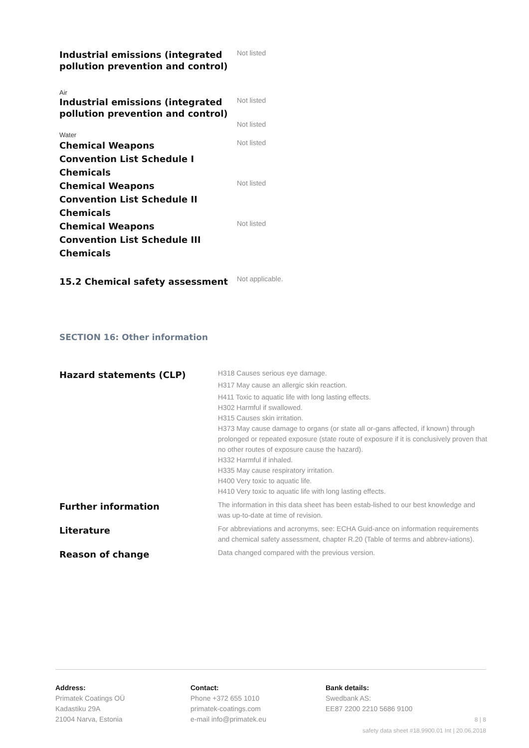| Industrial emissions (integrated pollution prevention and control) | Not listed |
| Air | |
| Industrial emissions (integrated pollution prevention and control) | Not listed Not listed |
| Water | |
| Chemical Weapons Convention List Schedule I Chemicals | Not listed |
| Chemical Weapons Convention List Schedule II Chemicals | Not listed |
| Chemical Weapons Convention List Schedule III Chemicals | Not listed |
| 15.2 Chemical safety assessment | Not applicable. |
SECTION 16: Other information
| Hazard statements (CLP) | H318 Causes serious eye damage. H317 May cause an allergic skin reaction. H411 Toxic to aquatic life with long lasting effects. H302 Harmful if swallowed. H315 Causes skin irritation. H373 May cause damage to organs (or state all or-gans affected, if known) through prolonged or repeated exposure (state route of exposure if it is conclusively proven that no other routes of exposure cause the hazard). H332 Harmful if inhaled. H335 May cause respiratory irritation. H400 Very toxic to aquatic life. H410 Very toxic to aquatic life with long lasting effects. |
| Further information | The information in this data sheet has been estab-lished to our best knowledge and was up-to-date at time of revision. |
| Literature | For abbreviations and acronyms, see: ECHA Guid-ance on information requirements and chemical safety assessment, chapter R.20 (Table of terms and abbrev-iations). |
| Reason of change | Data changed compared with the previous version. |
Address:
Primatek Coatings OÜ
Kadastiku 29A
21004 Narva, Estonia
Contact:
Phone +372 655 1010
primatek-coatings.com
e-mail info@primatek.eu
Bank details:
Swedbank AS:
EE87 2200 2210 5686 9100
8 | 8
safety data sheet #18.9900.01 Int | 20.06.2018